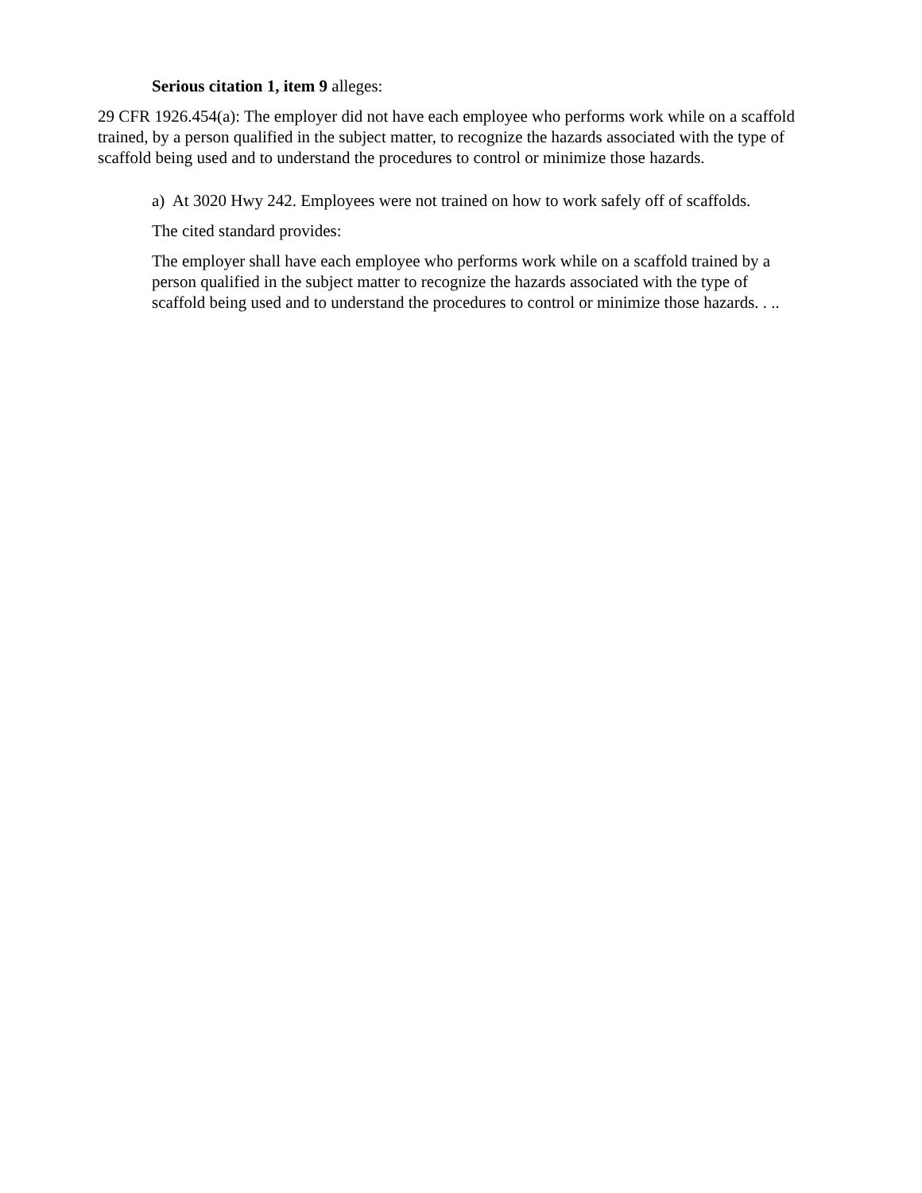Serious citation 1, item 9 alleges:
29 CFR 1926.454(a): The employer did not have each employee who performs work while on a scaffold trained, by a person qualified in the subject matter, to recognize the hazards associated with the type of scaffold being used and to understand the procedures to control or minimize those hazards.
a) At 3020 Hwy 242. Employees were not trained on how to work safely off of scaffolds.
The cited standard provides:
The employer shall have each employee who performs work while on a scaffold trained by a person qualified in the subject matter to recognize the hazards associated with the type of scaffold being used and to understand the procedures to control or minimize those hazards. . ..